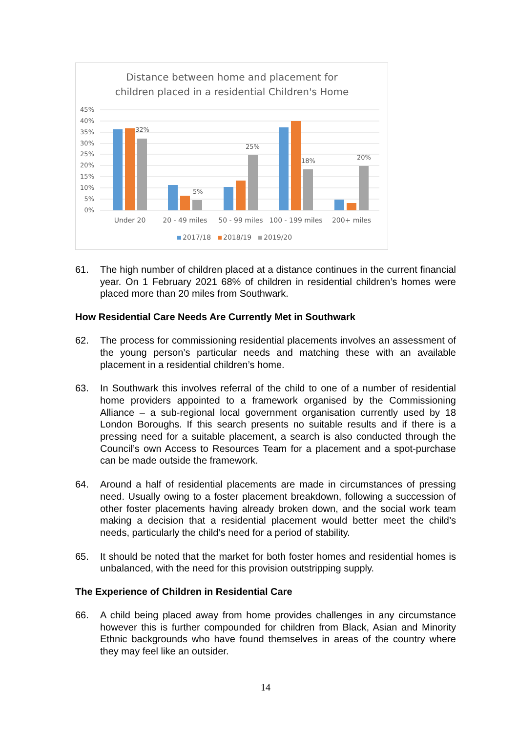Distance between home and placement for
children placed in a residential Children's Home
45%
40%
35%
30%
25%
20%
15%
10%
5%
0%
32%
5%
25%
18%
20%
Under 20
20 - 49 miles
50 - 99 miles
100 - 199 miles
200+ miles
2017/18
2018/19
2019/20
61. The high number of children placed at a distance continues in the current financial year. On 1 February 2021 68% of children in residential children’s homes were placed more than 20 miles from Southwark.
How Residential Care Needs Are Currently Met in Southwark
62. The process for commissioning residential placements involves an assessment of the young person’s particular needs and matching these with an available placement in a residential children’s home.
63. In Southwark this involves referral of the child to one of a number of residential home providers appointed to a framework organised by the Commissioning Alliance – a sub-regional local government organisation currently used by 18 London Boroughs. If this search presents no suitable results and if there is a pressing need for a suitable placement, a search is also conducted through the Council’s own Access to Resources Team for a placement and a spot-purchase can be made outside the framework.
64. Around a half of residential placements are made in circumstances of pressing need. Usually owing to a foster placement breakdown, following a succession of other foster placements having already broken down, and the social work team making a decision that a residential placement would better meet the child’s needs, particularly the child’s need for a period of stability.
65. It should be noted that the market for both foster homes and residential homes is unbalanced, with the need for this provision outstripping supply.
The Experience of Children in Residential Care
66. A child being placed away from home provides challenges in any circumstance however this is further compounded for children from Black, Asian and Minority Ethnic backgrounds who have found themselves in areas of the country where they may feel like an outsider.
14